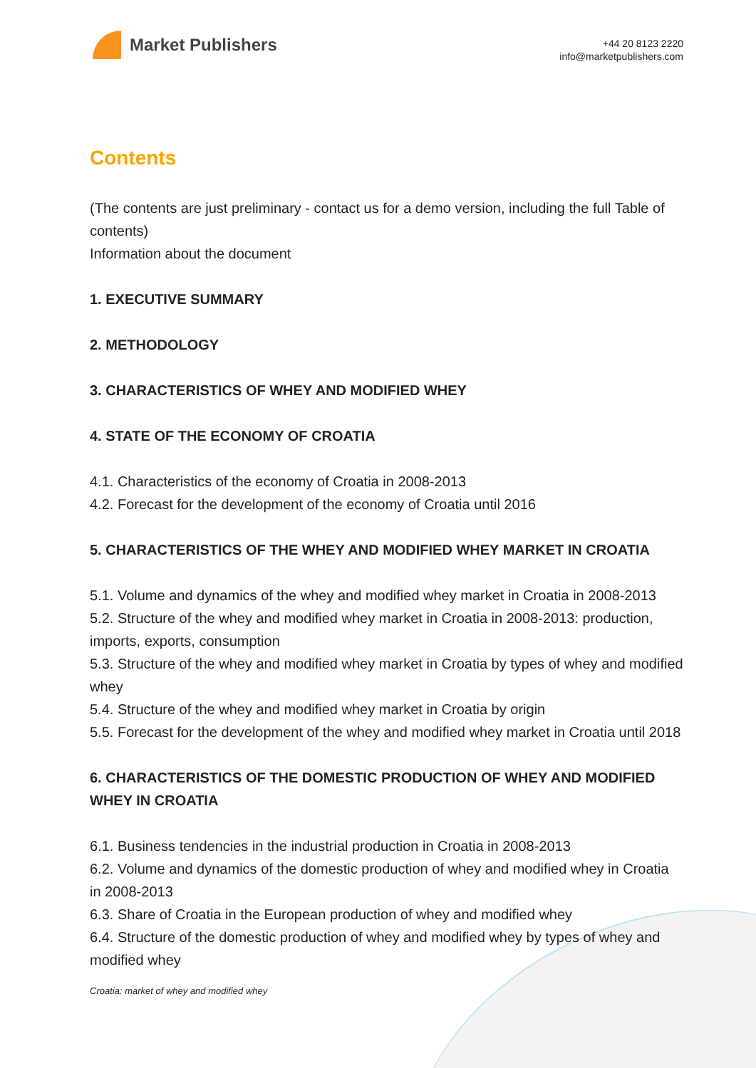Market Publishers
+44 20 8123 2220
info@marketpublishers.com
Contents
(The contents are just preliminary - contact us for a demo version, including the full Table of contents)
Information about the document
1. EXECUTIVE SUMMARY
2. METHODOLOGY
3. CHARACTERISTICS OF WHEY AND MODIFIED WHEY
4. STATE OF THE ECONOMY OF CROATIA
4.1. Characteristics of the economy of Croatia in 2008-2013
4.2. Forecast for the development of the economy of Croatia until 2016
5. CHARACTERISTICS OF THE WHEY AND MODIFIED WHEY MARKET IN CROATIA
5.1. Volume and dynamics of the whey and modified whey market in Croatia in 2008-2013
5.2. Structure of the whey and modified whey market in Croatia in 2008-2013: production, imports, exports, consumption
5.3. Structure of the whey and modified whey market in Croatia by types of whey and modified whey
5.4. Structure of the whey and modified whey market in Croatia by origin
5.5. Forecast for the development of the whey and modified whey market in Croatia until 2018
6. CHARACTERISTICS OF THE DOMESTIC PRODUCTION OF WHEY AND MODIFIED WHEY IN CROATIA
6.1. Business tendencies in the industrial production in Croatia in 2008-2013
6.2. Volume and dynamics of the domestic production of whey and modified whey in Croatia in 2008-2013
6.3. Share of Croatia in the European production of whey and modified whey
6.4. Structure of the domestic production of whey and modified whey by types of whey and modified whey
Croatia: market of whey and modified whey